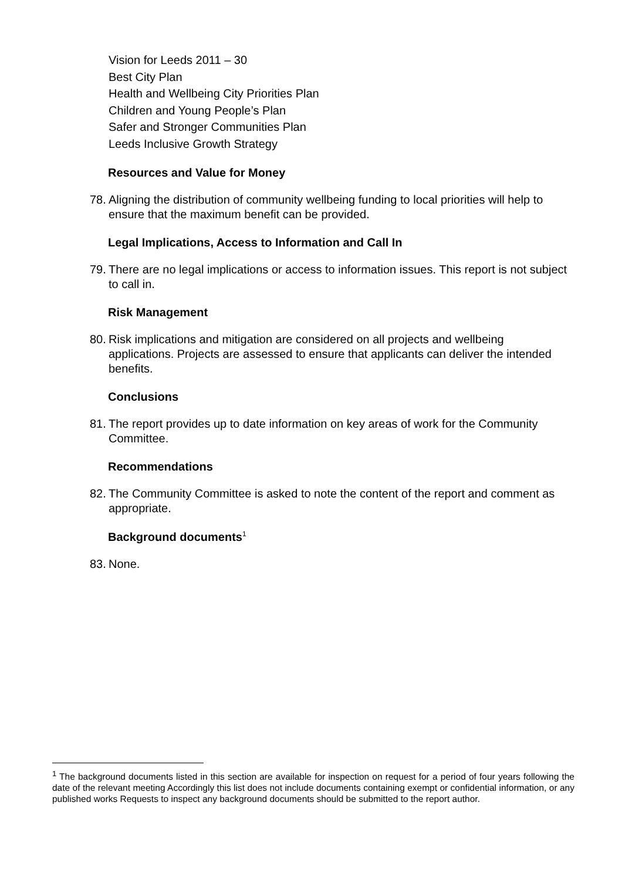Vision for Leeds 2011 – 30
Best City Plan
Health and Wellbeing City Priorities Plan
Children and Young People’s Plan
Safer and Stronger Communities Plan
Leeds Inclusive Growth Strategy
Resources and Value for Money
78. Aligning the distribution of community wellbeing funding to local priorities will help to ensure that the maximum benefit can be provided.
Legal Implications, Access to Information and Call In
79. There are no legal implications or access to information issues. This report is not subject to call in.
Risk Management
80. Risk implications and mitigation are considered on all projects and wellbeing applications. Projects are assessed to ensure that applicants can deliver the intended benefits.
Conclusions
81. The report provides up to date information on key areas of work for the Community Committee.
Recommendations
82. The Community Committee is asked to note the content of the report and comment as appropriate.
Background documents<sup>1</sup>
83. None.
<sup>1</sup> The background documents listed in this section are available for inspection on request for a period of four years following the date of the relevant meeting Accordingly this list does not include documents containing exempt or confidential information, or any published works Requests to inspect any background documents should be submitted to the report author.